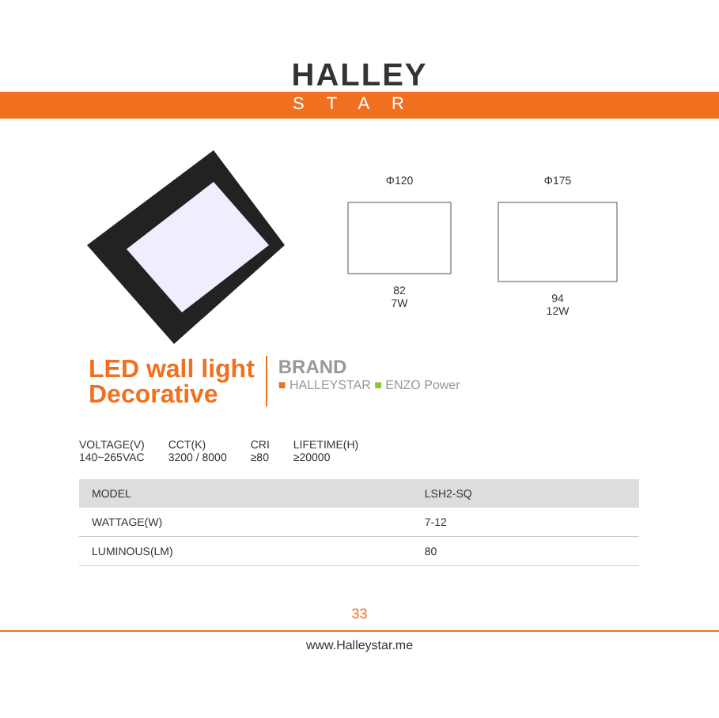HALLEY
STAR
Φ120
82
7W
Φ175
94
12W
LED wall light
Decorative
BRAND
■ HALLEYSTAR ■ ENZO Power
VOLTAGE(V)
140~265VAC
CCT(K)
3200 / 8000
CRI
≥80
LIFETIME(H)
≥20000
| MODEL | LSH2-SQ |
| WATTAGE(W) | 7-12 |
| LUMINOUS(LM) | 80 |
33
www.Halleystar.me